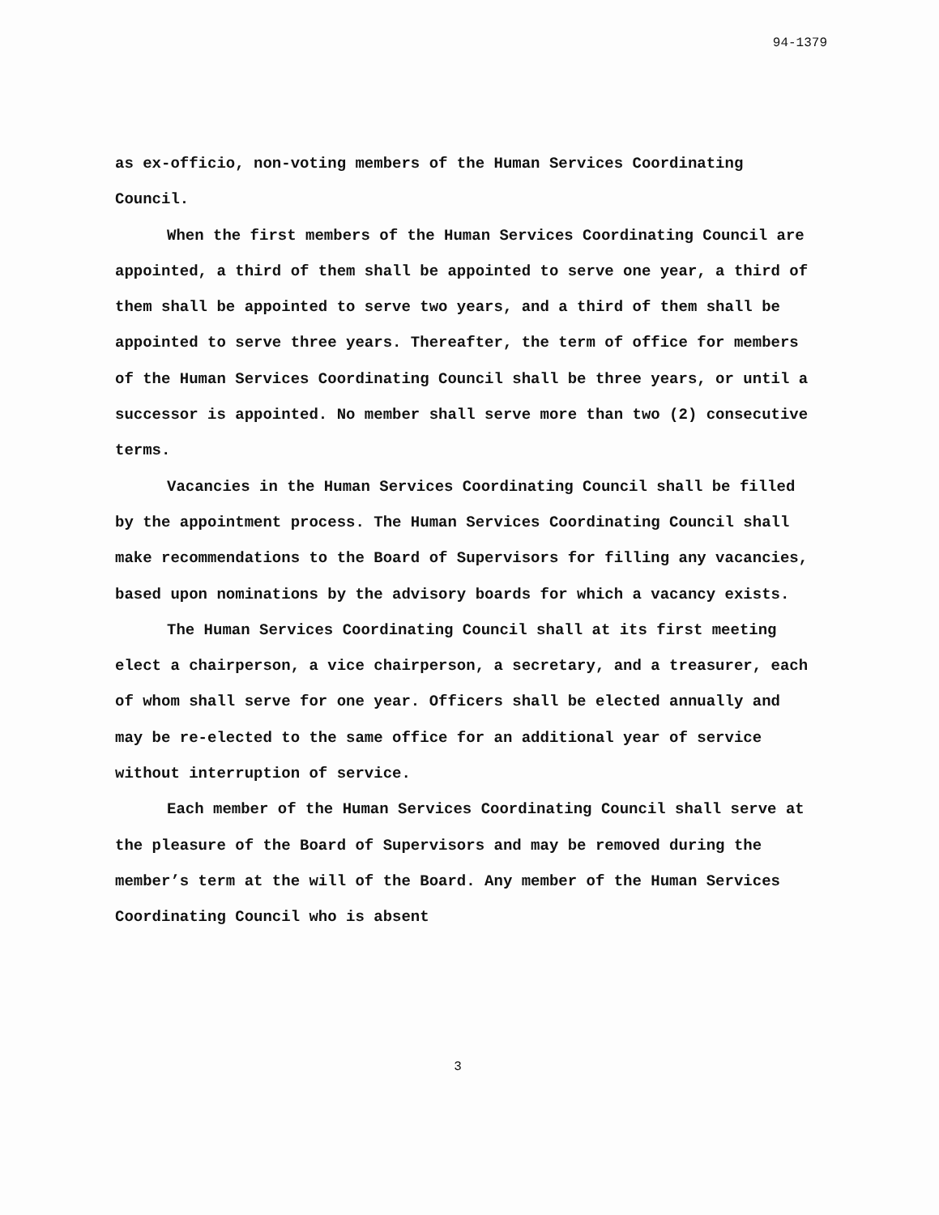94-1379
as ex-officio, non-voting members of the Human Services Coordinating Council.
When the first members of the Human Services Coordinating Council are appointed, a third of them shall be appointed to serve one year, a third of them shall be appointed to serve two years, and a third of them shall be appointed to serve three years. Thereafter, the term of office for members of the Human Services Coordinating Council shall be three years, or until a successor is appointed. No member shall serve more than two (2) consecutive terms.
Vacancies in the Human Services Coordinating Council shall be filled by the appointment process. The Human Services Coordinating Council shall make recommendations to the Board of Supervisors for filling any vacancies, based upon nominations by the advisory boards for which a vacancy exists.
The Human Services Coordinating Council shall at its first meeting elect a chairperson, a vice chairperson, a secretary, and a treasurer, each of whom shall serve for one year. Officers shall be elected annually and may be re-elected to the same office for an additional year of service without interruption of service.
Each member of the Human Services Coordinating Council shall serve at the pleasure of the Board of Supervisors and may be removed during the member’s term at the will of the Board. Any member of the Human Services Coordinating Council who is absent
3